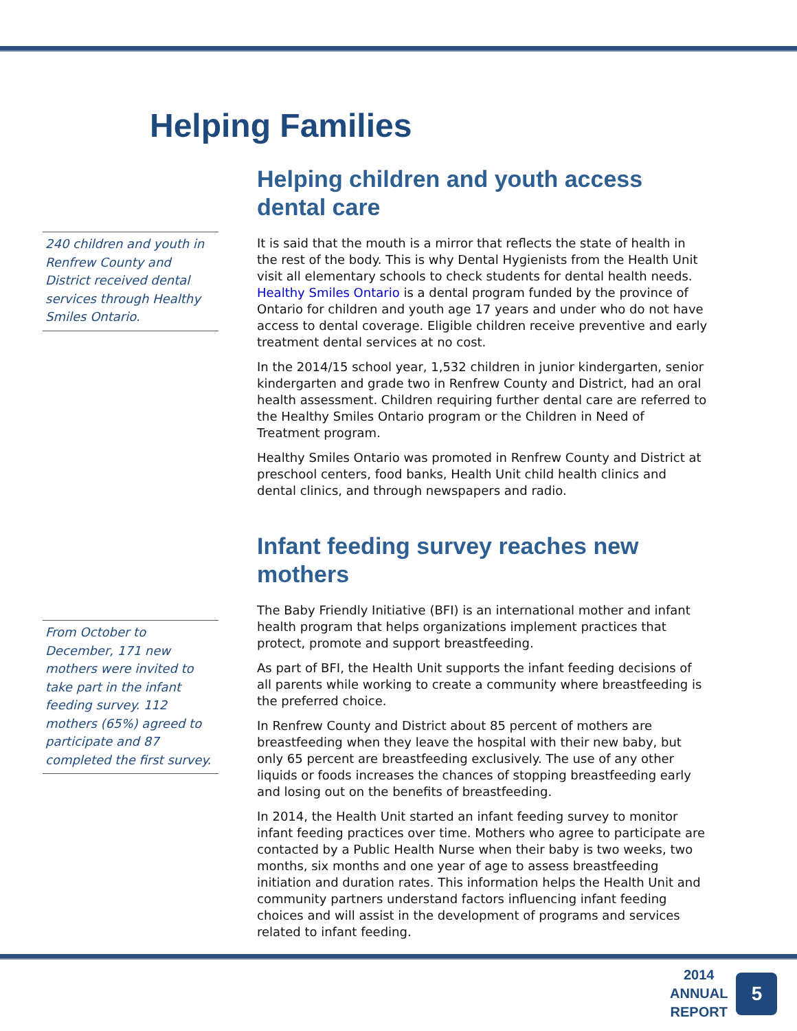Helping Families
240 children and youth in Renfrew County and District received dental services through Healthy Smiles Ontario.
Helping children and youth access dental care
It is said that the mouth is a mirror that reflects the state of health in the rest of the body. This is why Dental Hygienists from the Health Unit visit all elementary schools to check students for dental health needs. Healthy Smiles Ontario is a dental program funded by the province of Ontario for children and youth age 17 years and under who do not have access to dental coverage. Eligible children receive preventive and early treatment dental services at no cost.
In the 2014/15 school year, 1,532 children in junior kindergarten, senior kindergarten and grade two in Renfrew County and District, had an oral health assessment. Children requiring further dental care are referred to the Healthy Smiles Ontario program or the Children in Need of Treatment program.
Healthy Smiles Ontario was promoted in Renfrew County and District at preschool centers, food banks, Health Unit child health clinics and dental clinics, and through newspapers and radio.
From October to December, 171 new mothers were invited to take part in the infant feeding survey. 112 mothers (65%) agreed to participate and 87 completed the first survey.
Infant feeding survey reaches new mothers
The Baby Friendly Initiative (BFI) is an international mother and infant health program that helps organizations implement practices that protect, promote and support breastfeeding.
As part of BFI, the Health Unit supports the infant feeding decisions of all parents while working to create a community where breastfeeding is the preferred choice.
In Renfrew County and District about 85 percent of mothers are breastfeeding when they leave the hospital with their new baby, but only 65 percent are breastfeeding exclusively. The use of any other liquids or foods increases the chances of stopping breastfeeding early and losing out on the benefits of breastfeeding.
In 2014, the Health Unit started an infant feeding survey to monitor infant feeding practices over time. Mothers who agree to participate are contacted by a Public Health Nurse when their baby is two weeks, two months, six months and one year of age to assess breastfeeding initiation and duration rates. This information helps the Health Unit and community partners understand factors influencing infant feeding choices and will assist in the development of programs and services related to infant feeding.
2014
ANNUAL
REPORT
5